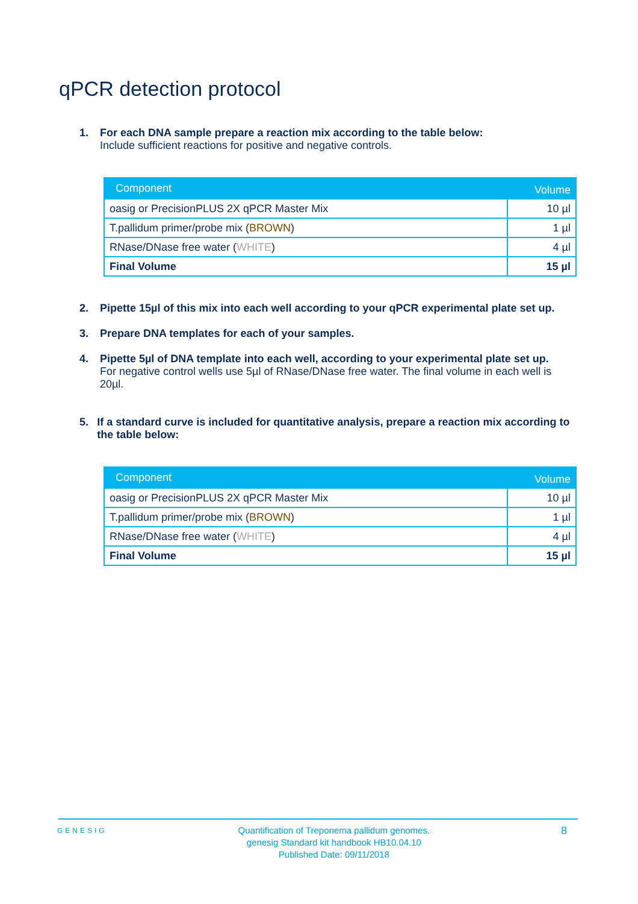qPCR detection protocol
1. For each DNA sample prepare a reaction mix according to the table below:
Include sufficient reactions for positive and negative controls.
| Component | Volume |
| --- | --- |
| oasig or PrecisionPLUS 2X qPCR Master Mix | 10 µl |
| T.pallidum primer/probe mix ( BROWN ) | 1 µl |
| RNase/DNase free water ( WHITE ) | 4 µl |
| Final Volume | 15 µl |
2. Pipette 15µl of this mix into each well according to your qPCR experimental plate set up.
3. Prepare DNA templates for each of your samples.
4. Pipette 5µl of DNA template into each well, according to your experimental plate set up.
For negative control wells use 5µl of RNase/DNase free water. The final volume in each well is 20µl.
5. If a standard curve is included for quantitative analysis, prepare a reaction mix according to the table below:
| Component | Volume |
| --- | --- |
| oasig or PrecisionPLUS 2X qPCR Master Mix | 10 µl |
| T.pallidum primer/probe mix ( BROWN ) | 1 µl |
| RNase/DNase free water ( WHITE ) | 4 µl |
| Final Volume | 15 µl |
GENESIG Quantification of Treponema pallidum genomes.
genesig Standard kit handbook HB10.04.10
Published Date: 09/11/2018 8